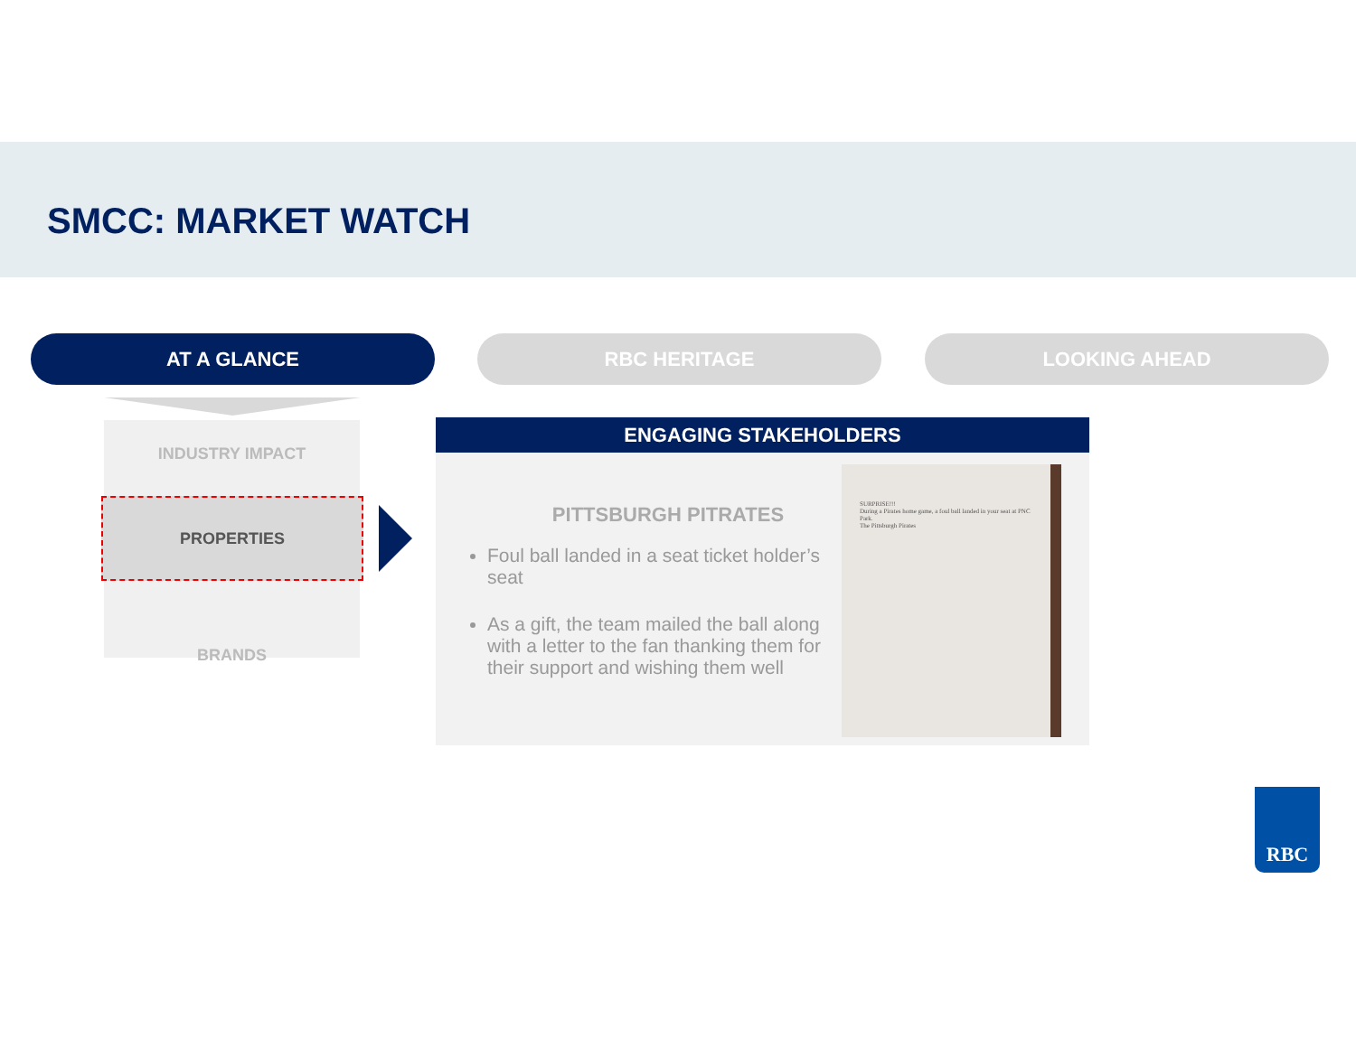SMCC: MARKET WATCH
AT A GLANCE RBC HERITAGE LOOKING AHEAD
INDUSTRY IMPACT
BRANDS
PROPERTIES
ENGAGING STAKEHOLDERS
PITTSBURGH PITRATES
Foul ball landed in a seat ticket holder’s seat
As a gift, the team mailed the ball along with a letter to the fan thanking them for their support and wishing them well
SURPRISE!!!
During a Pirates home game, a foul ball landed in your seat at PNC Park.
The Pittsburgh Pirates
RBC